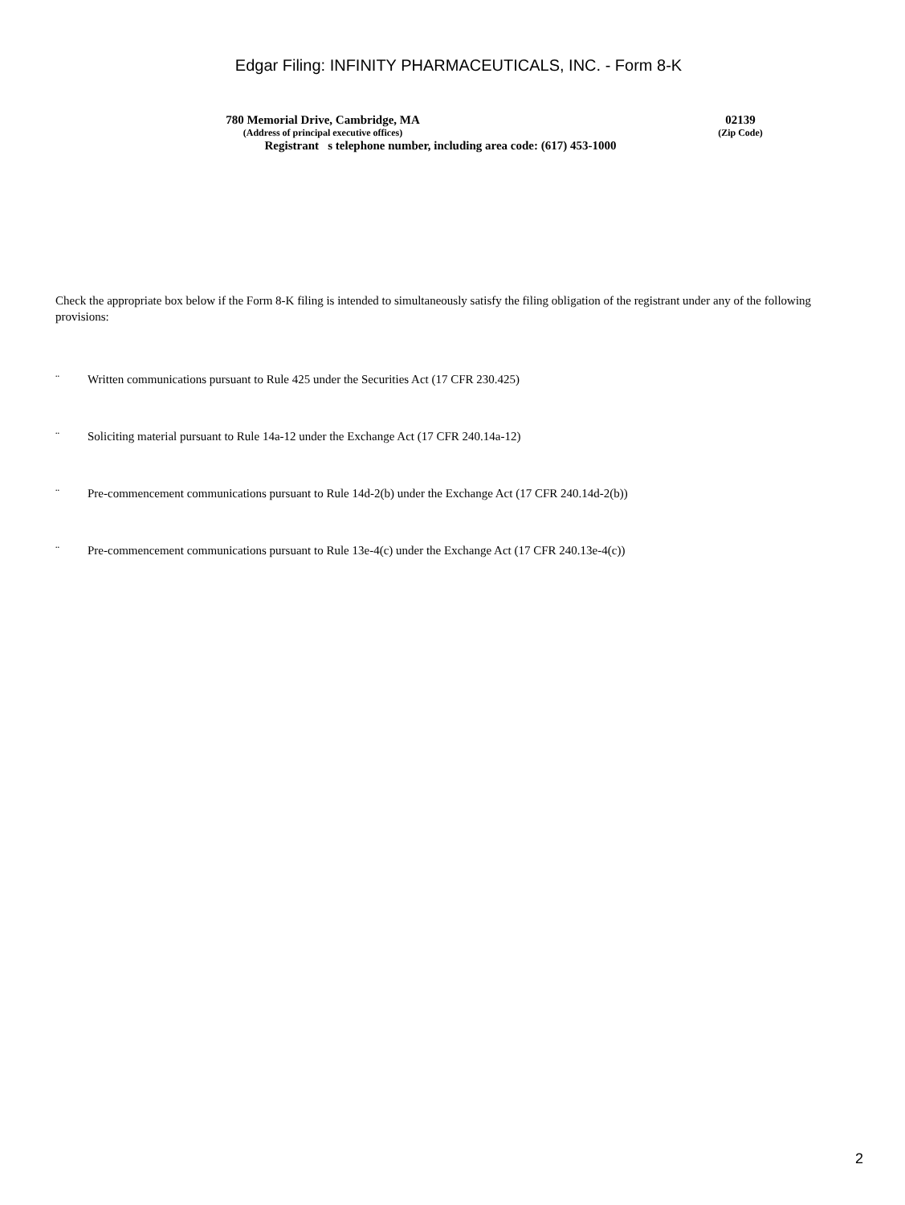Edgar Filing: INFINITY PHARMACEUTICALS, INC. - Form 8-K
780 Memorial Drive, Cambridge, MA
(Address of principal executive offices)
02139
(Zip Code)
Registrant s telephone number, including area code: (617) 453-1000
Check the appropriate box below if the Form 8-K filing is intended to simultaneously satisfy the filing obligation of the registrant under any of the following provisions:
¨ Written communications pursuant to Rule 425 under the Securities Act (17 CFR 230.425)
¨ Soliciting material pursuant to Rule 14a-12 under the Exchange Act (17 CFR 240.14a-12)
¨ Pre-commencement communications pursuant to Rule 14d-2(b) under the Exchange Act (17 CFR 240.14d-2(b))
¨ Pre-commencement communications pursuant to Rule 13e-4(c) under the Exchange Act (17 CFR 240.13e-4(c))
2